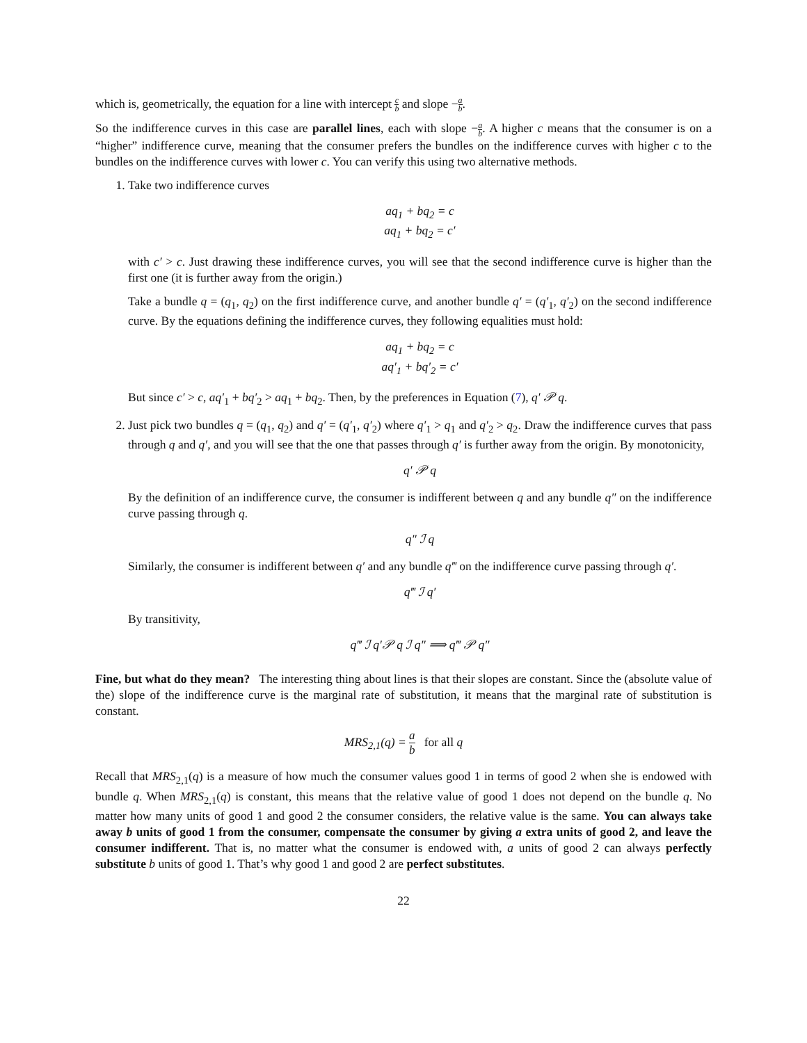which is, geometrically, the equation for a line with intercept c b and slope −a b.
So the indifference curves in this case are parallel lines, each with slope −a b. A higher c means that the consumer is on a “higher” indifference curve, meaning that the consumer prefers the bundles on the indifference curves with higher c to the bundles on the indifference curves with lower c. You can verify this using two alternative methods.
1. Take two indifference curves
aq<sub>1</sub> + bq<sub>2</sub> = c
aq<sub>1</sub> + bq<sub>2</sub> = c′
with c′ > c. Just drawing these indifference curves, you will see that the second indifference curve is higher than the first one (it is further away from the origin.)
Take a bundle q = (q<sub>1</sub>, q<sub>2</sub>) on the first indifference curve, and another bundle q′ = (q′<sub>1</sub>, q′<sub>2</sub>) on the second indifference curve. By the equations defining the indifference curves, they following equalities must hold:
aq<sub>1</sub> + bq<sub>2</sub> = c
aq′<sub>1</sub> + bq′<sub>2</sub> = c′
But since c′ > c, aq′<sub>1</sub> + bq′<sub>2</sub> > aq<sub>1</sub> + bq<sub>2</sub>. Then, by the preferences in Equation (7), q′ 𝒫 q.
2. Just pick two bundles q = (q<sub>1</sub>, q<sub>2</sub>) and q′ = (q′<sub>1</sub>, q′<sub>2</sub>) where q′<sub>1</sub> > q<sub>1</sub> and q′<sub>2</sub> > q<sub>2</sub>. Draw the indifference curves that pass through q and q′, and you will see that the one that passes through q′ is further away from the origin. By monotonicity,
q′ 𝒫 q
By the definition of an indifference curve, the consumer is indifferent between q and any bundle q″ on the indifference curve passing through q.
q″ ℐ q
Similarly, the consumer is indifferent between q′ and any bundle q‴ on the indifference curve passing through q′.
q‴ ℐ q′
By transitivity,
q‴ ℐ q′𝒫 q ℐ q″ ⟹ q‴ 𝒫 q″
Fine, but what do they mean? The interesting thing about lines is that their slopes are constant. Since the (absolute value of the) slope of the indifference curve is the marginal rate of substitution, it means that the marginal rate of substitution is constant.
MRS<sub>2,1</sub>(q) = a b for all q
Recall that MRS<sub>2,1</sub>(q) is a measure of how much the consumer values good 1 in terms of good 2 when she is endowed with bundle q. When MRS<sub>2,1</sub>(q) is constant, this means that the relative value of good 1 does not depend on the bundle q. No matter how many units of good 1 and good 2 the consumer considers, the relative value is the same. You can always take away b units of good 1 from the consumer, compensate the consumer by giving a extra units of good 2, and leave the consumer indifferent. That is, no matter what the consumer is endowed with, a units of good 2 can always perfectly substitute b units of good 1. That’s why good 1 and good 2 are perfect substitutes.
22